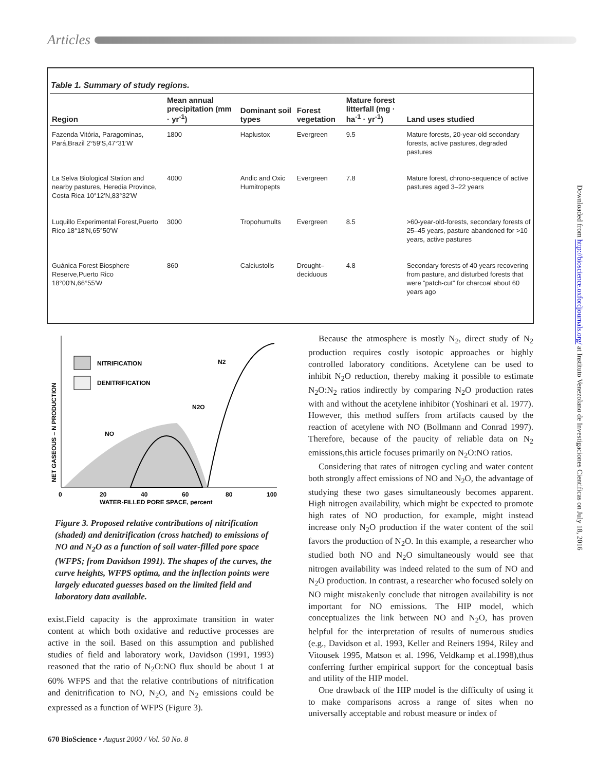Articles
Table 1. Summary of study regions.
| Region | Mean annual precipitation (mm · yr<sup>-1</sup>) | Dominant soil types | Forest vegetation | Mature forest litterfall (mg · ha<sup>-1</sup> · yr<sup>-1</sup>) | Land uses studied |
| --- | --- | --- | --- | --- | --- |
| Fazenda Vitória, Paragominas, Pará,Brazil 2°59′S,47°31′W | 1800 | Haplustox | Evergreen | 9.5 | Mature forests, 20-year-old secondary forests, active pastures, degraded pastures |
| La Selva Biological Station and nearby pastures, Heredia Province, Costa Rica 10°12′N,83°32′W | 4000 | Andic and Oxic Humitropepts | Evergreen | 7.8 | Mature forest, chrono-sequence of active pastures aged 3–22 years |
| Luquillo Experimental Forest,Puerto Rico 18°18′N,65°50′W | 3000 | Tropohumults | Evergreen | 8.5 | >60-year-old-forests, secondary forests of 25–45 years, pasture abandoned for >10 years, active pastures |
| Guánica Forest Biosphere Reserve,Puerto Rico 18°00′N,66°55′W | 860 | Calciustolls | Drought–deciduous | 4.8 | Secondary forests of 40 years recovering from pasture, and disturbed forests that were “patch-cut” for charcoal about 60 years ago |
NITRIFICATION
DENITRIFICATION
NO
N2O
N2
0
20
40
60
80
100
WATER-FILLED PORE SPACE, percent
NET GASEOUS – N PRODUCTION
Figure 3. Proposed relative contributions of nitrification (shaded) and denitrification (cross hatched) to emissions of NO and N<sub>2</sub>O as a function of soil water-filled pore space (WFPS; from Davidson 1991). The shapes of the curves, the curve heights, WFPS optima, and the inflection points were largely educated guesses based on the limited field and laboratory data available.
exist.Field capacity is the approximate transition in water content at which both oxidative and reductive processes are active in the soil. Based on this assumption and published studies of field and laboratory work, Davidson (1991, 1993) reasoned that the ratio of N<sub>2</sub>O:NO flux should be about 1 at 60% WFPS and that the relative contributions of nitrification and denitrification to NO, N<sub>2</sub>O, and N<sub>2</sub> emissions could be expressed as a function of WFPS (Figure 3).
Because the atmosphere is mostly N<sub>2</sub>, direct study of N<sub>2</sub> production requires costly isotopic approaches or highly controlled laboratory conditions. Acetylene can be used to inhibit N<sub>2</sub>O reduction, thereby making it possible to estimate N<sub>2</sub>O:N<sub>2</sub> ratios indirectly by comparing N<sub>2</sub>O production rates with and without the acetylene inhibitor (Yoshinari et al. 1977). However, this method suffers from artifacts caused by the reaction of acetylene with NO (Bollmann and Conrad 1997). Therefore, because of the paucity of reliable data on N<sub>2</sub> emissions,this article focuses primarily on N<sub>2</sub>O:NO ratios.
Considering that rates of nitrogen cycling and water content both strongly affect emissions of NO and N<sub>2</sub>O, the advantage of studying these two gases simultaneously becomes apparent. High nitrogen availability, which might be expected to promote high rates of NO production, for example, might instead increase only N<sub>2</sub>O production if the water content of the soil favors the production of N<sub>2</sub>O. In this example, a researcher who studied both NO and N<sub>2</sub>O simultaneously would see that nitrogen availability was indeed related to the sum of NO and N<sub>2</sub>O production. In contrast, a researcher who focused solely on NO might mistakenly conclude that nitrogen availability is not important for NO emissions. The HIP model, which conceptualizes the link between NO and N<sub>2</sub>O, has proven helpful for the interpretation of results of numerous studies (e.g., Davidson et al. 1993, Keller and Reiners 1994, Riley and Vitousek 1995, Matson et al. 1996, Veldkamp et al.1998),thus conferring further empirical support for the conceptual basis and utility of the HIP model.
One drawback of the HIP model is the difficulty of using it to make comparisons across a range of sites when no universally acceptable and robust measure or index of
670 BioScience • August 2000 / Vol. 50 No. 8
Downloaded from http://bioscience.oxfordjournals.org/ at Instituto Venezolano de Investigaciones Cientificas on July 18, 2016